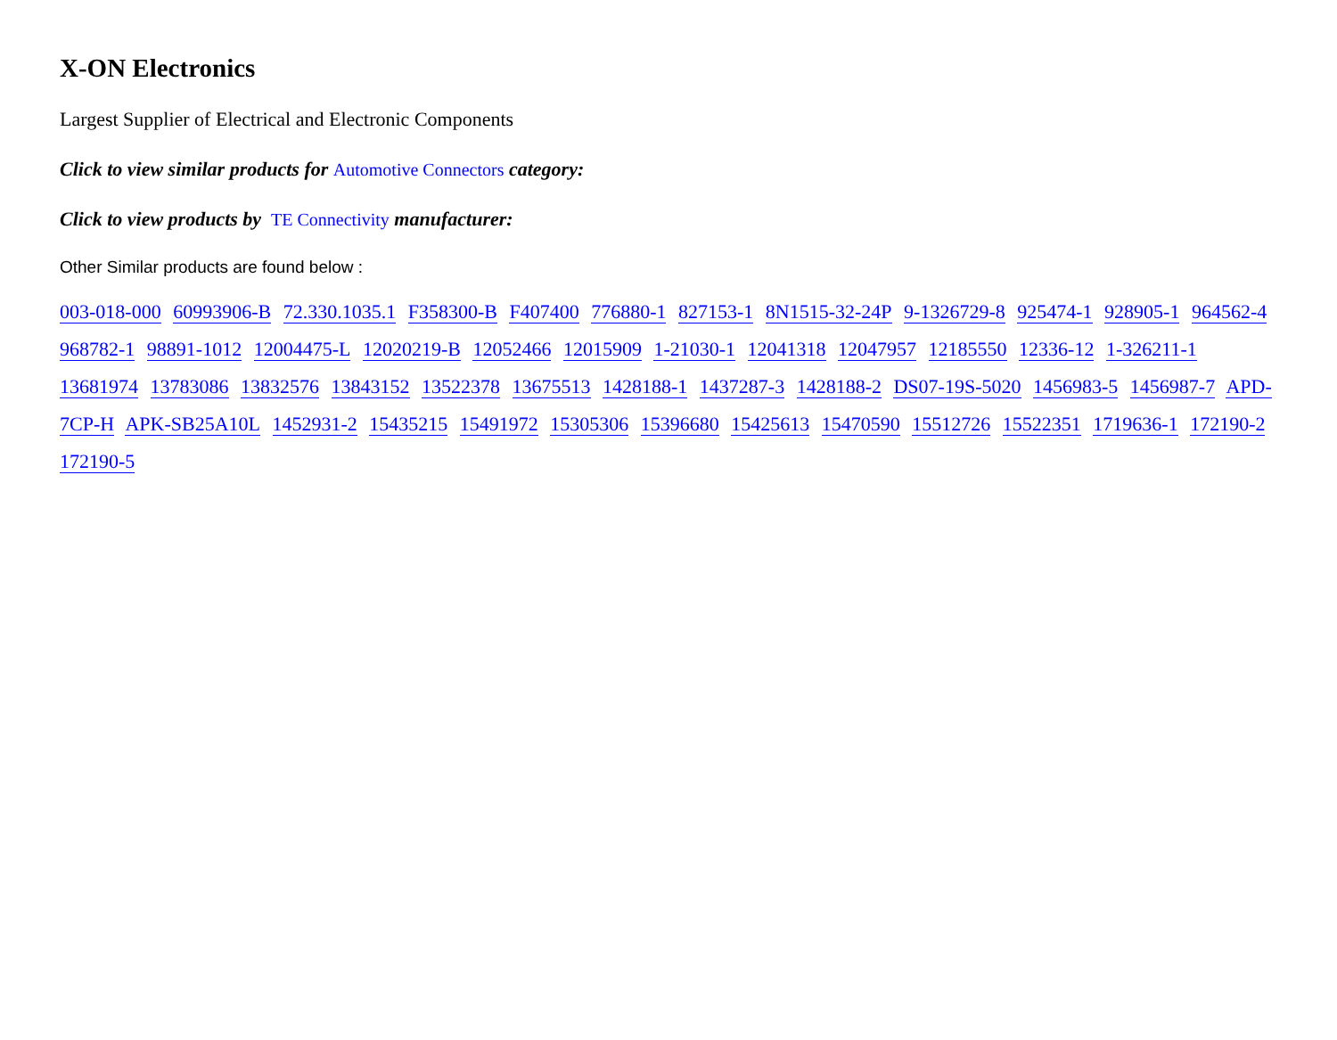X-ON Electronics
Largest Supplier of Electrical and Electronic Components
Click to view similar products for Automotive Connectors category:
Click to view products by TE Connectivity manufacturer:
Other Similar products are found below :
003-018-000 60993906-B 72.330.1035.1 F358300-B F407400 776880-1 827153-1 8N1515-32-24P 9-1326729-8 925474-1 928905-1 964562-4 968782-1 98891-1012 12004475-L 12020219-B 12052466 12015909 1-21030-1 12041318 12047957 12185550 12336-12 1-326211-1 13681974 13783086 13832576 13843152 13522378 13675513 1428188-1 1437287-3 1428188-2 DS07-19S-5020 1456983-5 1456987-7 APD-7CP-H APK-SB25A10L 1452931-2 15435215 15491972 15305306 15396680 15425613 15470590 15512726 15522351 1719636-1 172190-2 172190-5